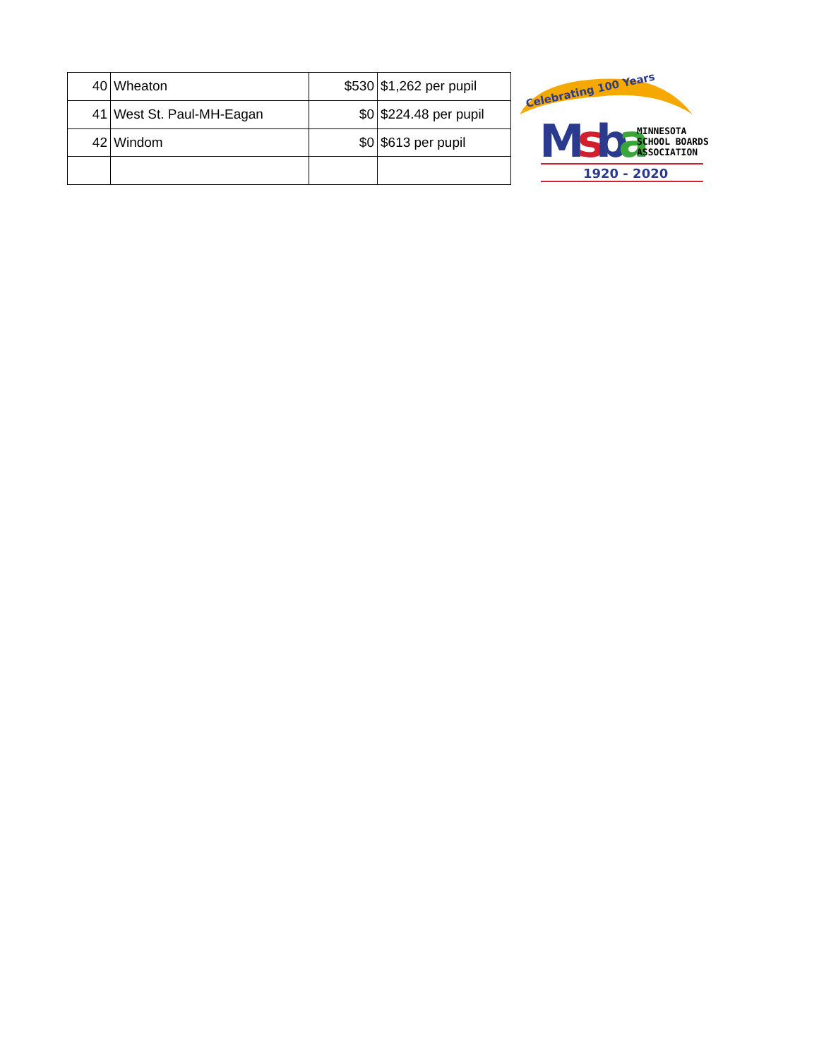| 40 | Wheaton | $530 | $1,262 per pupil |
| 41 | West St. Paul-MH-Eagan | $0 | $224.48 per pupil |
| 42 | Windom | $0 | $613 per pupil |
Celebrating 100 Years
M
s
b
a
MINNESOTA
SCHOOL BOARDS
ASSOCIATION
1920 - 2020